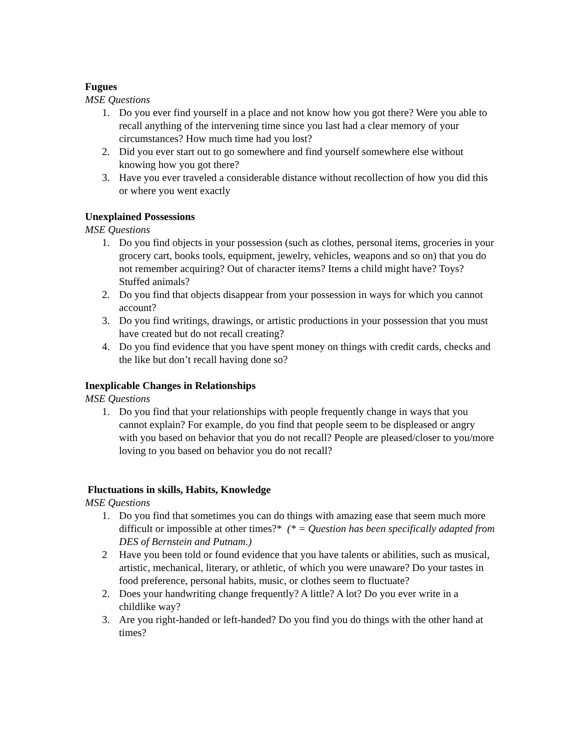Fugues
MSE Questions
1. Do you ever find yourself in a place and not know how you got there? Were you able to recall anything of the intervening time since you last had a clear memory of your circumstances? How much time had you lost?
2. Did you ever start out to go somewhere and find yourself somewhere else without knowing how you got there?
3. Have you ever traveled a considerable distance without recollection of how you did this or where you went exactly
Unexplained Possessions
MSE Questions
1. Do you find objects in your possession (such as clothes, personal items, groceries in your grocery cart, books tools, equipment, jewelry, vehicles, weapons and so on) that you do not remember acquiring? Out of character items? Items a child might have? Toys? Stuffed animals?
2. Do you find that objects disappear from your possession in ways for which you cannot account?
3. Do you find writings, drawings, or artistic productions in your possession that you must have created but do not recall creating?
4. Do you find evidence that you have spent money on things with credit cards, checks and the like but don’t recall having done so?
Inexplicable Changes in Relationships
MSE Questions
1. Do you find that your relationships with people frequently change in ways that you cannot explain? For example, do you find that people seem to be displeased or angry with you based on behavior that you do not recall? People are pleased/closer to you/more loving to you based on behavior you do not recall?
Fluctuations in skills, Habits, Knowledge
MSE Questions
1. Do you find that sometimes you can do things with amazing ease that seem much more difficult or impossible at other times?* (* = Question has been specifically adapted from DES of Bernstein and Putnam.)
2 Have you been told or found evidence that you have talents or abilities, such as musical, artistic, mechanical, literary, or athletic, of which you were unaware? Do your tastes in food preference, personal habits, music, or clothes seem to fluctuate?
2. Does your handwriting change frequently? A little? A lot? Do you ever write in a childlike way?
3. Are you right-handed or left-handed? Do you find you do things with the other hand at times?